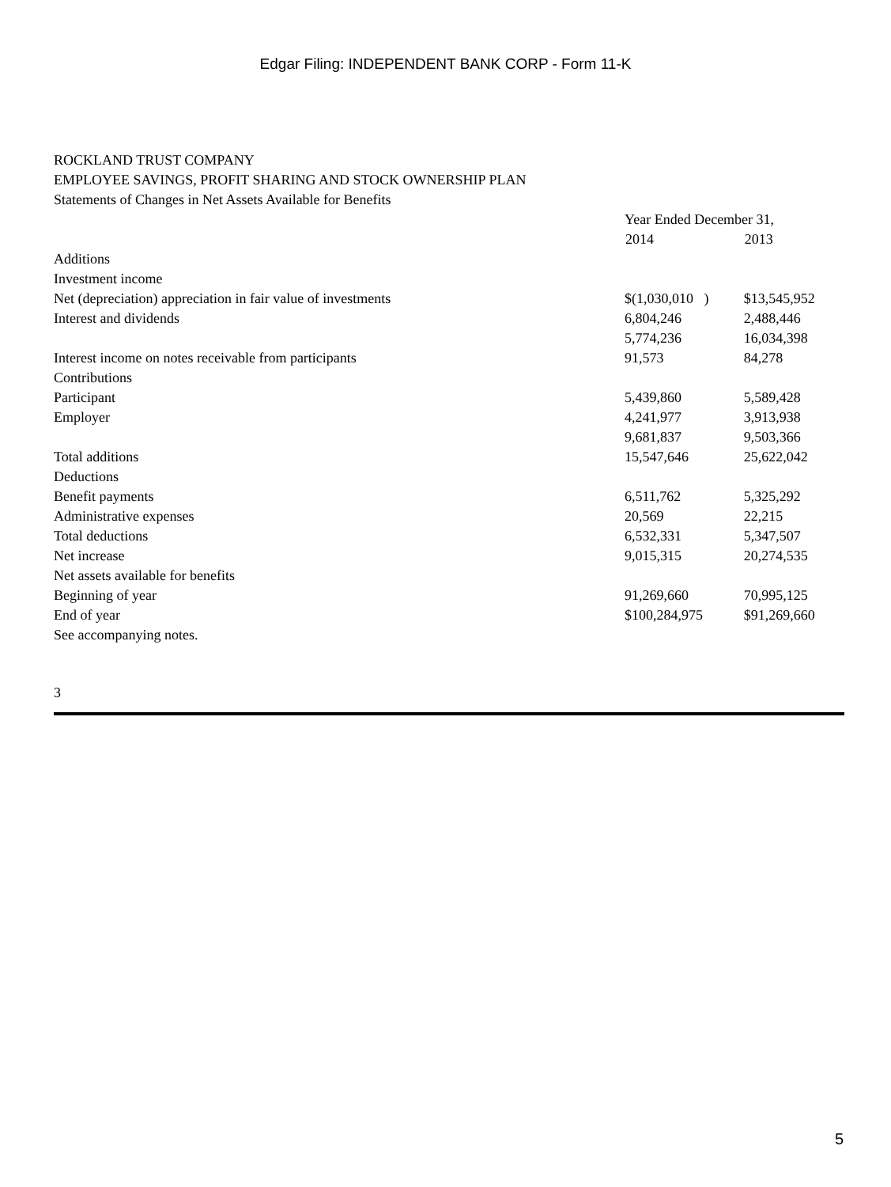Edgar Filing: INDEPENDENT BANK CORP - Form 11-K
ROCKLAND TRUST COMPANY
EMPLOYEE SAVINGS, PROFIT SHARING AND STOCK OWNERSHIP PLAN
Statements of Changes in Net Assets Available for Benefits
| | Year Ended December 31, | |
| | 2014 | 2013 |
| Additions | | |
| Investment income | | |
| Net (depreciation) appreciation in fair value of investments | $(1,030,010 ) | $13,545,952 |
| Interest and dividends | 6,804,246 | 2,488,446 |
| | 5,774,236 | 16,034,398 |
| Interest income on notes receivable from participants | 91,573 | 84,278 |
| Contributions | | |
| Participant | 5,439,860 | 5,589,428 |
| Employer | 4,241,977 | 3,913,938 |
| | 9,681,837 | 9,503,366 |
| Total additions | 15,547,646 | 25,622,042 |
| Deductions | | |
| Benefit payments | 6,511,762 | 5,325,292 |
| Administrative expenses | 20,569 | 22,215 |
| Total deductions | 6,532,331 | 5,347,507 |
| Net increase | 9,015,315 | 20,274,535 |
| Net assets available for benefits | | |
| Beginning of year | 91,269,660 | 70,995,125 |
| End of year | $100,284,975 | $91,269,660 |
| See accompanying notes. | | |
3
5